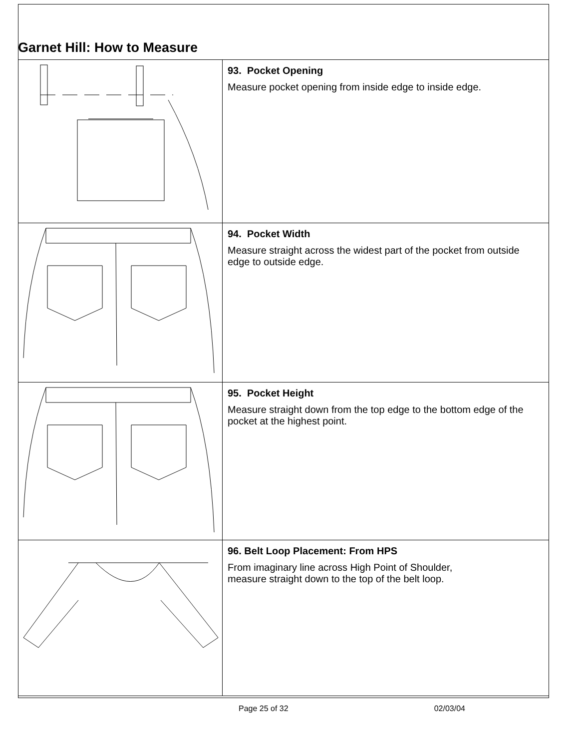Garnet Hill: How to Measure
| | 93. Pocket Opening Measure pocket opening from inside edge to inside edge. |
| | 94. Pocket Width Measure straight across the widest part of the pocket from outside edge to outside edge. |
| | 95. Pocket Height Measure straight down from the top edge to the bottom edge of the pocket at the highest point. |
| | 96. Belt Loop Placement: From HPS From imaginary line across High Point of Shoulder, measure straight down to the top of the belt loop. |
Page 25 of 32 02/03/04